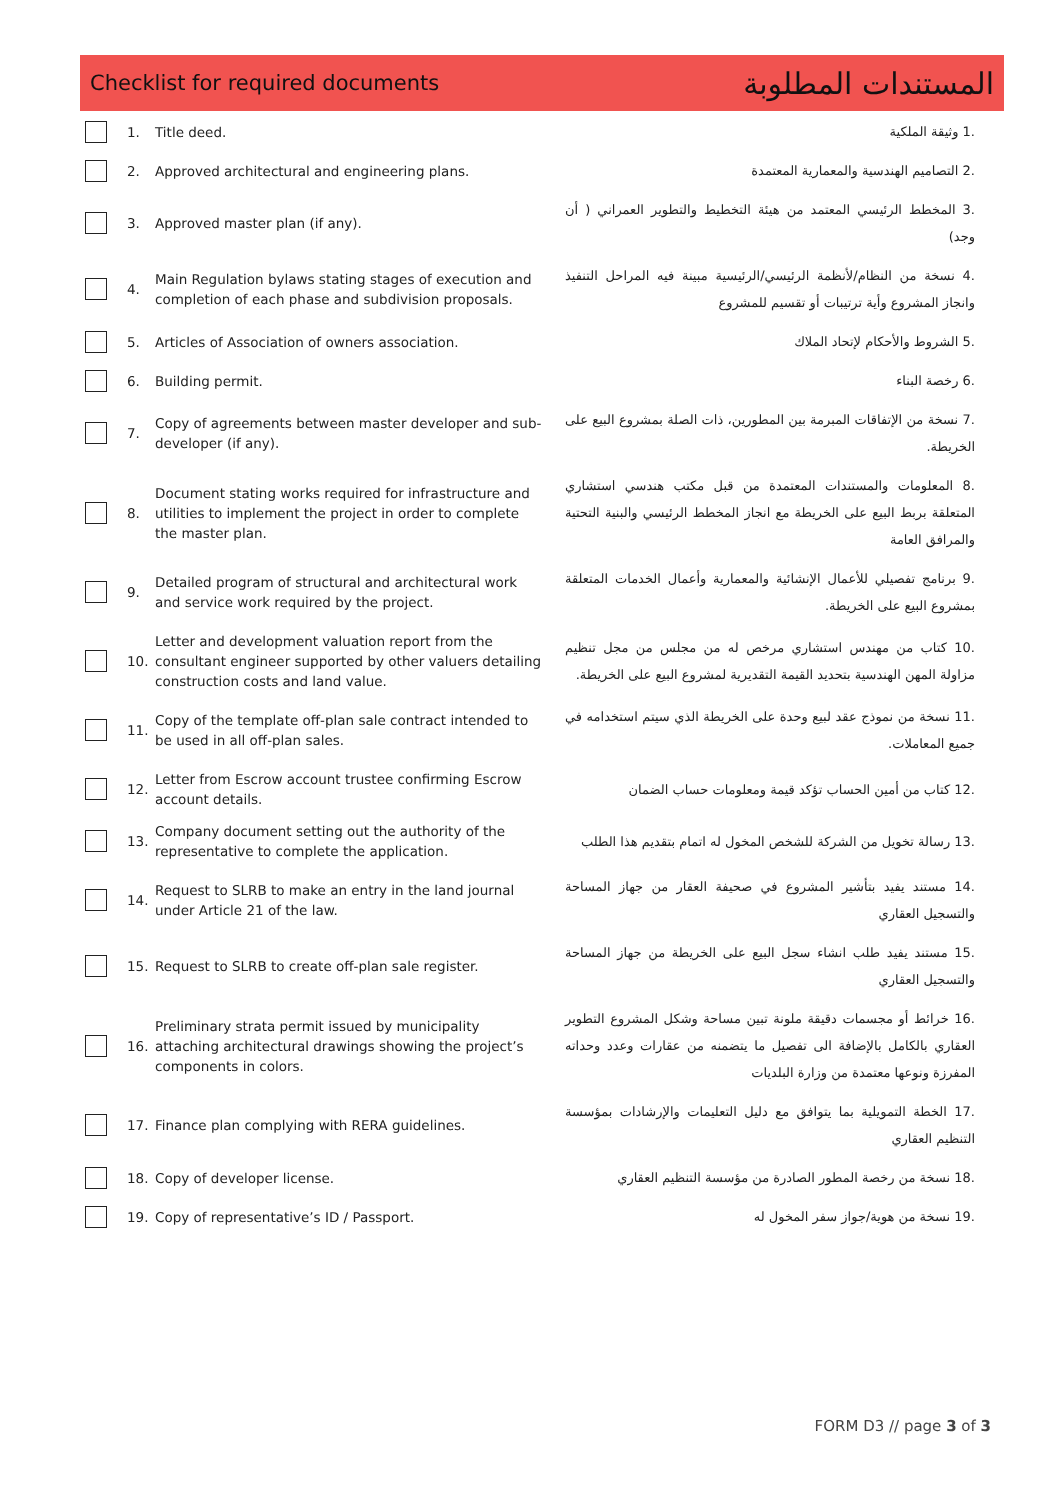Checklist for required documents المستندات المطلوبة
| | 1. | Title deed. | .1 وثيقة الملكية |
| | 2. | Approved architectural and engineering plans. | .2 التصاميم الهندسية والمعمارية المعتمدة |
| | 3. | Approved master plan (if any). | .3 المخطط الرئيسي المعتمد من هيئة التخطيط والتطوير العمراني ( أن وجد) |
| | 4. | Main Regulation bylaws stating stages of execution and completion of each phase and subdivision proposals. | .4 نسخة من النظام/لأنظمة الرئيسي/الرئيسية مبينة فيه المراحل التنفيذ وانجاز المشروع وأية ترتيبات أو تقسيم للمشروع |
| | 5. | Articles of Association of owners association. | .5 الشروط والأحكام لإتحاد الملاك |
| | 6. | Building permit. | .6 رخصة البناء |
| | 7. | Copy of agreements between master developer and sub-developer (if any). | .7 نسخة من الإتفاقات المبرمة بين المطورين، ذات الصلة بمشروع البيع على الخريطة. |
| | 8. | Document stating works required for infrastructure and utilities to implement the project in order to complete the master plan. | .8 المعلومات والمستندات المعتمدة من قبل مكتب هندسي استشاري المتعلقة بربط البيع على الخريطة مع انجاز المخطط الرئيسي والبنية التحتية والمرافق العامة |
| | 9. | Detailed program of structural and architectural work and service work required by the project. | .9 برنامج تفصيلي للأعمال الإنشائية والمعمارية وأعمال الخدمات المتعلقة بمشروع البيع على الخريطة. |
| | 10. | Letter and development valuation report from the consultant engineer supported by other valuers detailing construction costs and land value. | .10 كتاب من مهندس استشاري مرخص له من مجلس من مجل تنظيم مزاولة المهن الهندسية بتحديد القيمة التقديرية لمشروع البيع على الخريطة. |
| | 11. | Copy of the template off-plan sale contract intended to be used in all off-plan sales. | .11 نسخة من نموذج عقد لبيع وحدة على الخريطة الذي سيتم استخدامه في جميع المعاملات. |
| | 12. | Letter from Escrow account trustee confirming Escrow account details. | .12 كتاب من أمين الحساب تؤكد قيمة ومعلومات حساب الضمان |
| | 13. | Company document setting out the authority of the representative to complete the application. | .13 رسالة تخويل من الشركة للشخص المخول له اتمام بتقديم هذا الطلب |
| | 14. | Request to SLRB to make an entry in the land journal under Article 21 of the law. | .14 مستند يفيد بتأشير المشروع في صحيفة العقار من جهاز المساحة والتسجيل العقاري |
| | 15. | Request to SLRB to create off-plan sale register. | .15 مستند يفيد طلب انشاء سجل البيع على الخريطة من جهاز المساحة والتسجيل العقاري |
| | 16. | Preliminary strata permit issued by municipality attaching architectural drawings showing the project’s components in colors. | .16 خرائط أو مجسمات دقيقة ملونة تبين مساحة وشكل المشروع التطوير العقاري بالكامل بالإضافة الى تفصيل ما يتضمنه من عقارات وعدد وحداته المفرزة ونوعها معتمدة من وزارة البلديات |
| | 17. | Finance plan complying with RERA guidelines. | .17 الخطة التمويلية بما يتوافق مع دليل التعليمات والإرشادات بمؤسسة التنظيم العقاري |
| | 18. | Copy of developer license. | .18 نسخة من رخصة المطور الصادرة من مؤسسة التنظيم العقاري |
| | 19. | Copy of representative’s ID / Passport. | .19 نسخة من هوية/جواز سفر المخول له |
FORM D3 // page 3 of 3